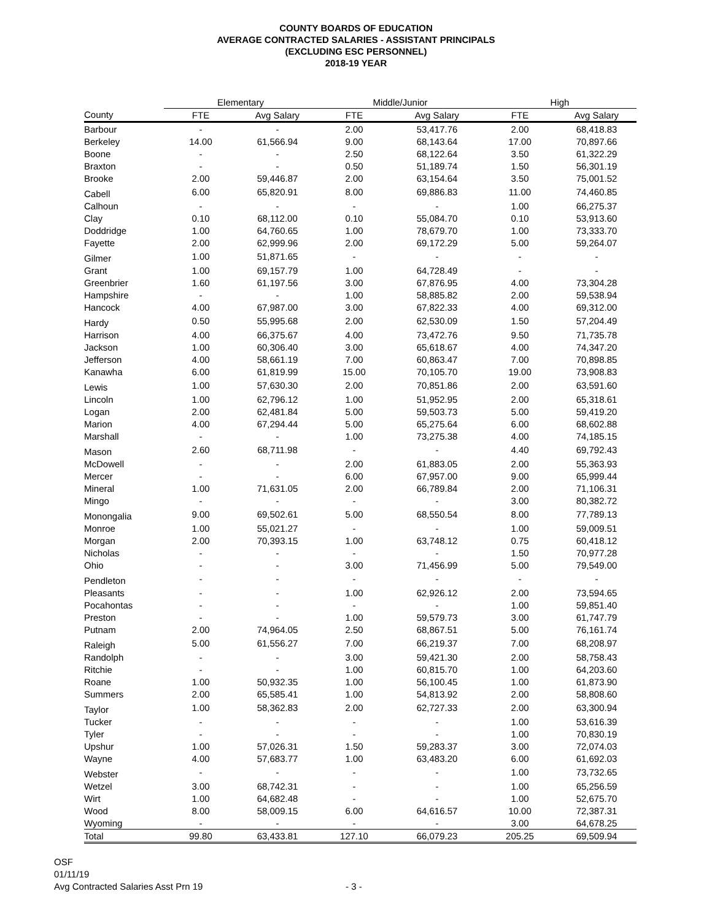COUNTY BOARDS OF EDUCATION
AVERAGE CONTRACTED SALARIES - ASSISTANT PRINCIPALS
(EXCLUDING ESC PERSONNEL)
2018-19 YEAR
| | Elementary | | Middle/Junior | | High | |
| --- | --- | --- | --- | --- | --- | --- |
| County | FTE | Avg Salary | FTE | Avg Salary | FTE | Avg Salary |
| Barbour | - | - | 2.00 | 53,417.76 | 2.00 | 68,418.83 |
| Berkeley | 14.00 | 61,566.94 | 9.00 | 68,143.64 | 17.00 | 70,897.66 |
| Boone | - | - | 2.50 | 68,122.64 | 3.50 | 61,322.29 |
| Braxton | - | - | 0.50 | 51,189.74 | 1.50 | 56,301.19 |
| Brooke | 2.00 | 59,446.87 | 2.00 | 63,154.64 | 3.50 | 75,001.52 |
| Cabell | 6.00 | 65,820.91 | 8.00 | 69,886.83 | 11.00 | 74,460.85 |
| Calhoun | - | - | - | - | 1.00 | 66,275.37 |
| Clay | 0.10 | 68,112.00 | 0.10 | 55,084.70 | 0.10 | 53,913.60 |
| Doddridge | 1.00 | 64,760.65 | 1.00 | 78,679.70 | 1.00 | 73,333.70 |
| Fayette | 2.00 | 62,999.96 | 2.00 | 69,172.29 | 5.00 | 59,264.07 |
| Gilmer | 1.00 | 51,871.65 | - | - | - | - |
| Grant | 1.00 | 69,157.79 | 1.00 | 64,728.49 | - | - |
| Greenbrier | 1.60 | 61,197.56 | 3.00 | 67,876.95 | 4.00 | 73,304.28 |
| Hampshire | - | - | 1.00 | 58,885.82 | 2.00 | 59,538.94 |
| Hancock | 4.00 | 67,987.00 | 3.00 | 67,822.33 | 4.00 | 69,312.00 |
| Hardy | 0.50 | 55,995.68 | 2.00 | 62,530.09 | 1.50 | 57,204.49 |
| Harrison | 4.00 | 66,375.67 | 4.00 | 73,472.76 | 9.50 | 71,735.78 |
| Jackson | 1.00 | 60,306.40 | 3.00 | 65,618.67 | 4.00 | 74,347.20 |
| Jefferson | 4.00 | 58,661.19 | 7.00 | 60,863.47 | 7.00 | 70,898.85 |
| Kanawha | 6.00 | 61,819.99 | 15.00 | 70,105.70 | 19.00 | 73,908.83 |
| Lewis | 1.00 | 57,630.30 | 2.00 | 70,851.86 | 2.00 | 63,591.60 |
| Lincoln | 1.00 | 62,796.12 | 1.00 | 51,952.95 | 2.00 | 65,318.61 |
| Logan | 2.00 | 62,481.84 | 5.00 | 59,503.73 | 5.00 | 59,419.20 |
| Marion | 4.00 | 67,294.44 | 5.00 | 65,275.64 | 6.00 | 68,602.88 |
| Marshall | - | - | 1.00 | 73,275.38 | 4.00 | 74,185.15 |
| Mason | 2.60 | 68,711.98 | - | - | 4.40 | 69,792.43 |
| McDowell | - | - | 2.00 | 61,883.05 | 2.00 | 55,363.93 |
| Mercer | - | - | 6.00 | 67,957.00 | 9.00 | 65,999.44 |
| Mineral | 1.00 | 71,631.05 | 2.00 | 66,789.84 | 2.00 | 71,106.31 |
| Mingo | - | - | - | - | 3.00 | 80,382.72 |
| Monongalia | 9.00 | 69,502.61 | 5.00 | 68,550.54 | 8.00 | 77,789.13 |
| Monroe | 1.00 | 55,021.27 | - | - | 1.00 | 59,009.51 |
| Morgan | 2.00 | 70,393.15 | 1.00 | 63,748.12 | 0.75 | 60,418.12 |
| Nicholas | - | - | - | - | 1.50 | 70,977.28 |
| Ohio | - | - | 3.00 | 71,456.99 | 5.00 | 79,549.00 |
| Pendleton | - | - | - | - | - | - |
| Pleasants | - | - | 1.00 | 62,926.12 | 2.00 | 73,594.65 |
| Pocahontas | - | - | - | - | 1.00 | 59,851.40 |
| Preston | - | - | 1.00 | 59,579.73 | 3.00 | 61,747.79 |
| Putnam | 2.00 | 74,964.05 | 2.50 | 68,867.51 | 5.00 | 76,161.74 |
| Raleigh | 5.00 | 61,556.27 | 7.00 | 66,219.37 | 7.00 | 68,208.97 |
| Randolph | - | - | 3.00 | 59,421.30 | 2.00 | 58,758.43 |
| Ritchie | - | - | 1.00 | 60,815.70 | 1.00 | 64,203.60 |
| Roane | 1.00 | 50,932.35 | 1.00 | 56,100.45 | 1.00 | 61,873.90 |
| Summers | 2.00 | 65,585.41 | 1.00 | 54,813.92 | 2.00 | 58,808.60 |
| Taylor | 1.00 | 58,362.83 | 2.00 | 62,727.33 | 2.00 | 63,300.94 |
| Tucker | - | - | - | - | 1.00 | 53,616.39 |
| Tyler | - | - | - | - | 1.00 | 70,830.19 |
| Upshur | 1.00 | 57,026.31 | 1.50 | 59,283.37 | 3.00 | 72,074.03 |
| Wayne | 4.00 | 57,683.77 | 1.00 | 63,483.20 | 6.00 | 61,692.03 |
| Webster | - | - | - | - | 1.00 | 73,732.65 |
| Wetzel | 3.00 | 68,742.31 | - | - | 1.00 | 65,256.59 |
| Wirt | 1.00 | 64,682.48 | - | - | 1.00 | 52,675.70 |
| Wood | 8.00 | 58,009.15 | 6.00 | 64,616.57 | 10.00 | 72,387.31 |
| Wyoming | - | - | - | - | 3.00 | 64,678.25 |
| Total | 99.80 | 63,433.81 | 127.10 | 66,079.23 | 205.25 | 69,509.94 |
OSF
01/11/19
Avg Contracted Salaries Asst Prn 19
- 3 -